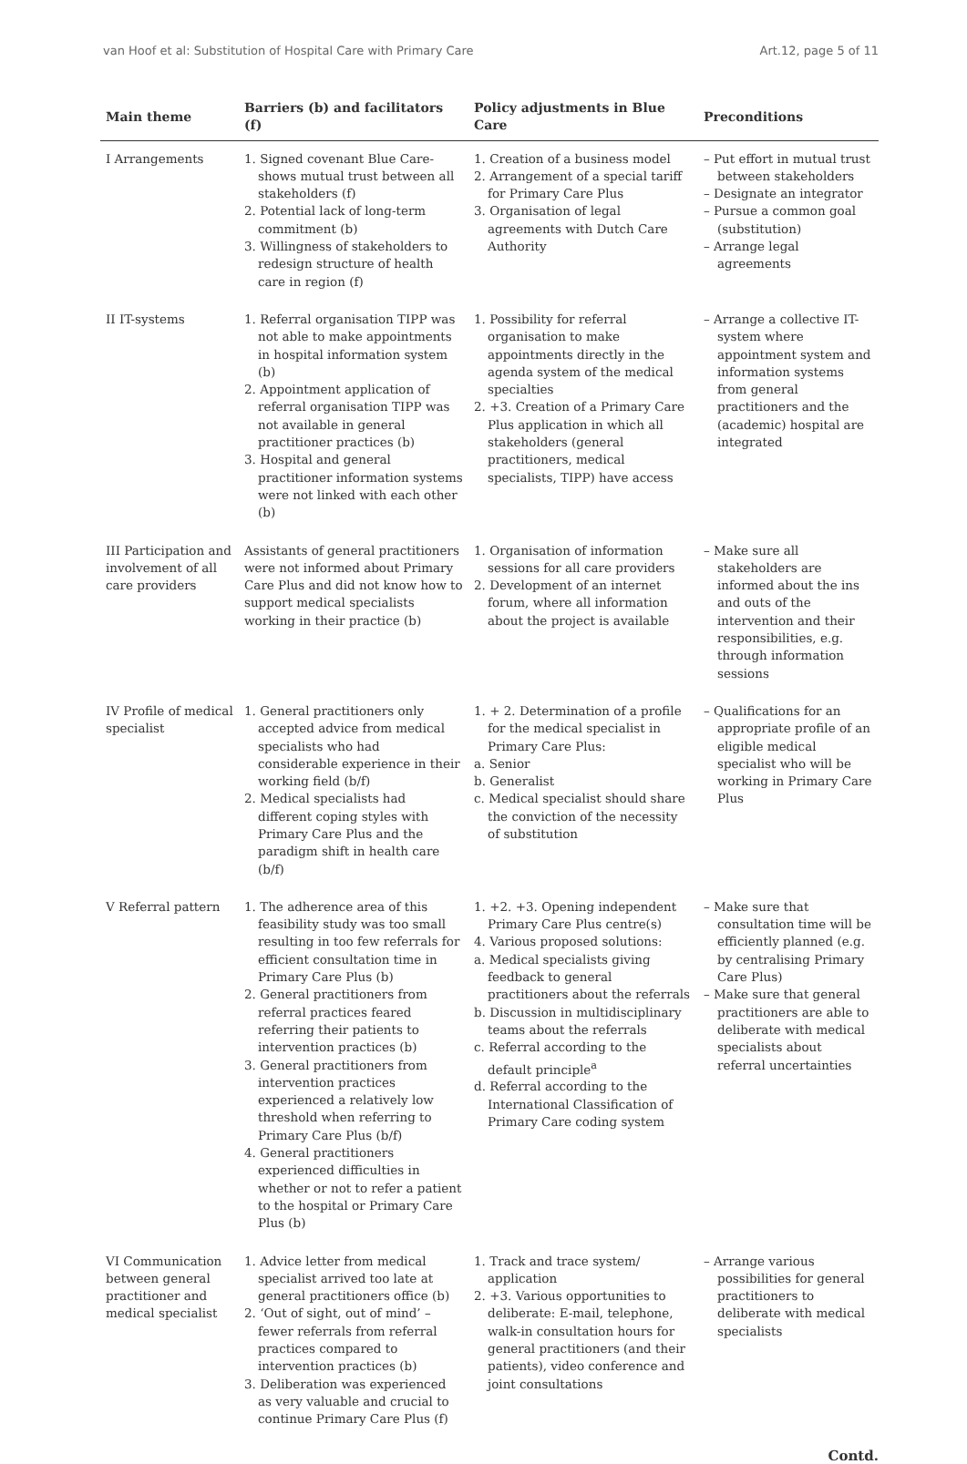van Hoof et al: Substitution of Hospital Care with Primary Care Art.12, page 5 of 11
| Main theme | Barriers (b) and facilitators (f) | Policy adjustments in Blue Care | Preconditions |
| --- | --- | --- | --- |
| I Arrangements | 1. Signed covenant Blue Care-shows mutual trust between all stakeholders (f) 2. Potential lack of long-term commitment (b) 3. Willingness of stakeholders to redesign structure of health care in region (f) | 1. Creation of a business model 2. Arrangement of a special tariff for Primary Care Plus 3. Organisation of legal agreements with Dutch Care Authority | – Put effort in mutual trust between stakeholders – Designate an integrator – Pursue a common goal (substitution) – Arrange legal agreements |
| II IT-systems | 1. Referral organisation TIPP was not able to make appointments in hospital information system (b) 2. Appointment application of referral organisation TIPP was not available in general practitioner practices (b) 3. Hospital and general practitioner information systems were not linked with each other (b) | 1. Possibility for referral organisation to make appointments directly in the agenda system of the medical specialties 2. +3. Creation of a Primary Care Plus application in which all stakeholders (general practitioners, medical specialists, TIPP) have access | – Arrange a collective IT-system where appointment system and information systems from general practitioners and the (academic) hospital are integrated |
| III Participation and involvement of all care providers | Assistants of general practitioners were not informed about Primary Care Plus and did not know how to support medical specialists working in their practice (b) | 1. Organisation of information sessions for all care providers 2. Development of an internet forum, where all information about the project is available | – Make sure all stakeholders are informed about the ins and outs of the intervention and their responsibilities, e.g. through information sessions |
| IV Profile of medical specialist | 1. General practitioners only accepted advice from medical specialists who had considerable experience in their working field (b/f) 2. Medical specialists had different coping styles with Primary Care Plus and the paradigm shift in health care (b/f) | 1. + 2. Determination of a profile for the medical specialist in Primary Care Plus: a. Senior b. Generalist c. Medical specialist should share the conviction of the necessity of substitution | – Qualifications for an appropriate profile of an eligible medical specialist who will be working in Primary Care Plus |
| V Referral pattern | 1. The adherence area of this feasibility study was too small resulting in too few referrals for efficient consultation time in Primary Care Plus (b) 2. General practitioners from referral practices feared referring their patients to intervention practices (b) 3. General practitioners from intervention practices experienced a relatively low threshold when referring to Primary Care Plus (b/f) 4. General practitioners experienced difficulties in whether or not to refer a patient to the hospital or Primary Care Plus (b) | 1. +2. +3. Opening independent Primary Care Plus centre(s) 4. Various proposed solutions: a. Medical specialists giving feedback to general practitioners about the referrals b. Discussion in multidisciplinary teams about the referrals c. Referral according to the default principle<sup>a</sup> d. Referral according to the International Classification of Primary Care coding system | – Make sure that consultation time will be efficiently planned (e.g. by centralising Primary Care Plus) – Make sure that general practitioners are able to deliberate with medical specialists about referral uncertainties |
| VI Communication between general practitioner and medical specialist | 1. Advice letter from medical specialist arrived too late at general practitioners office (b) 2. ‘Out of sight, out of mind’ – fewer referrals from referral practices compared to intervention practices (b) 3. Deliberation was experienced as very valuable and crucial to continue Primary Care Plus (f) | 1. Track and trace system/ application 2. +3. Various opportunities to deliberate: E-mail, telephone, walk-in consultation hours for general practitioners (and their patients), video conference and joint consultations | – Arrange various possibilities for general practitioners to deliberate with medical specialists |
Contd.